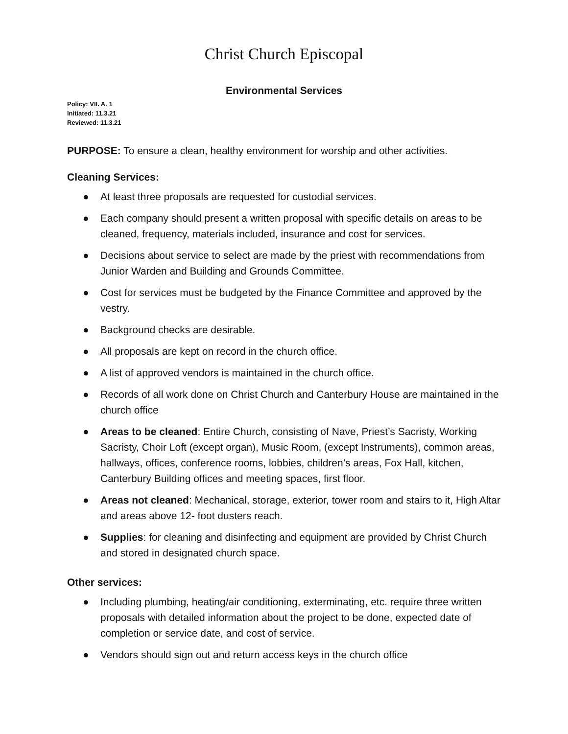Christ Church Episcopal
Environmental Services
Policy: VII. A. 1
Initiated: 11.3.21
Reviewed: 11.3.21
PURPOSE: To ensure a clean, healthy environment for worship and other activities.
Cleaning Services:
● At least three proposals are requested for custodial services.
● Each company should present a written proposal with specific details on areas to be cleaned, frequency, materials included, insurance and cost for services.
● Decisions about service to select are made by the priest with recommendations from Junior Warden and Building and Grounds Committee.
● Cost for services must be budgeted by the Finance Committee and approved by the vestry.
● Background checks are desirable.
● All proposals are kept on record in the church office.
● A list of approved vendors is maintained in the church office.
● Records of all work done on Christ Church and Canterbury House are maintained in the church office
● Areas to be cleaned: Entire Church, consisting of Nave, Priest’s Sacristy, Working Sacristy, Choir Loft (except organ), Music Room, (except Instruments), common areas, hallways, offices, conference rooms, lobbies, children’s areas, Fox Hall, kitchen, Canterbury Building offices and meeting spaces, first floor.
● Areas not cleaned: Mechanical, storage, exterior, tower room and stairs to it, High Altar and areas above 12- foot dusters reach.
● Supplies: for cleaning and disinfecting and equipment are provided by Christ Church and stored in designated church space.
Other services:
● Including plumbing, heating/air conditioning, exterminating, etc. require three written proposals with detailed information about the project to be done, expected date of completion or service date, and cost of service.
● Vendors should sign out and return access keys in the church office